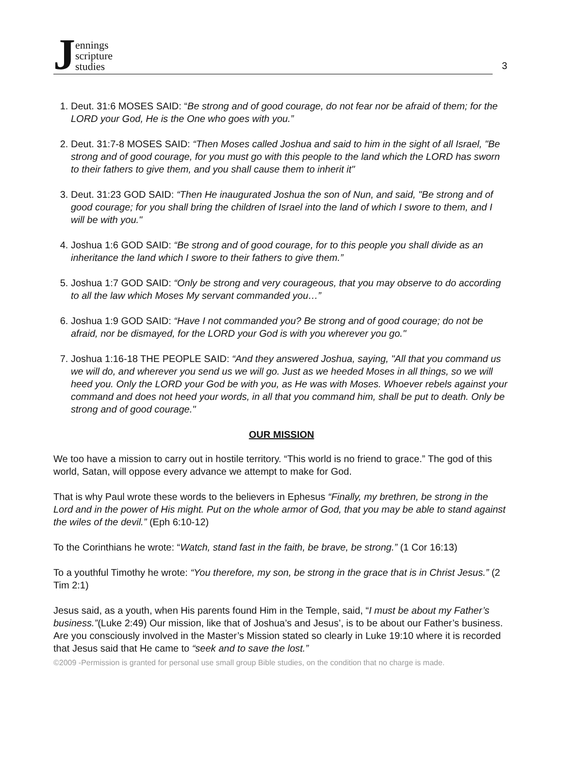Jennings
scripture
studies
3
1. Deut. 31:6 MOSES SAID: “Be strong and of good courage, do not fear nor be afraid of them; for the LORD your God, He is the One who goes with you.”
2. Deut. 31:7-8 MOSES SAID: “Then Moses called Joshua and said to him in the sight of all Israel, "Be strong and of good courage, for you must go with this people to the land which the LORD has sworn to their fathers to give them, and you shall cause them to inherit it"
3. Deut. 31:23 GOD SAID: “Then He inaugurated Joshua the son of Nun, and said, "Be strong and of good courage; for you shall bring the children of Israel into the land of which I swore to them, and I will be with you."
4. Joshua 1:6 GOD SAID: “Be strong and of good courage, for to this people you shall divide as an inheritance the land which I swore to their fathers to give them.”
5. Joshua 1:7 GOD SAID: “Only be strong and very courageous, that you may observe to do according to all the law which Moses My servant commanded you…”
6. Joshua 1:9 GOD SAID: “Have I not commanded you? Be strong and of good courage; do not be afraid, nor be dismayed, for the LORD your God is with you wherever you go."
7. Joshua 1:16-18 THE PEOPLE SAID: “And they answered Joshua, saying, "All that you command us we will do, and wherever you send us we will go. Just as we heeded Moses in all things, so we will heed you. Only the LORD your God be with you, as He was with Moses. Whoever rebels against your command and does not heed your words, in all that you command him, shall be put to death. Only be strong and of good courage."
OUR MISSION
We too have a mission to carry out in hostile territory. “This world is no friend to grace.” The god of this world, Satan, will oppose every advance we attempt to make for God.
That is why Paul wrote these words to the believers in Ephesus “Finally, my brethren, be strong in the Lord and in the power of His might. Put on the whole armor of God, that you may be able to stand against the wiles of the devil.” (Eph 6:10-12)
To the Corinthians he wrote: “Watch, stand fast in the faith, be brave, be strong.” (1 Cor 16:13)
To a youthful Timothy he wrote: “You therefore, my son, be strong in the grace that is in Christ Jesus.” (2 Tim 2:1)
Jesus said, as a youth, when His parents found Him in the Temple, said, “I must be about my Father’s business.”(Luke 2:49) Our mission, like that of Joshua’s and Jesus’, is to be about our Father’s business. Are you consciously involved in the Master’s Mission stated so clearly in Luke 19:10 where it is recorded that Jesus said that He came to “seek and to save the lost.”
©2009 -Permission is granted for personal use small group Bible studies, on the condition that no charge is made.